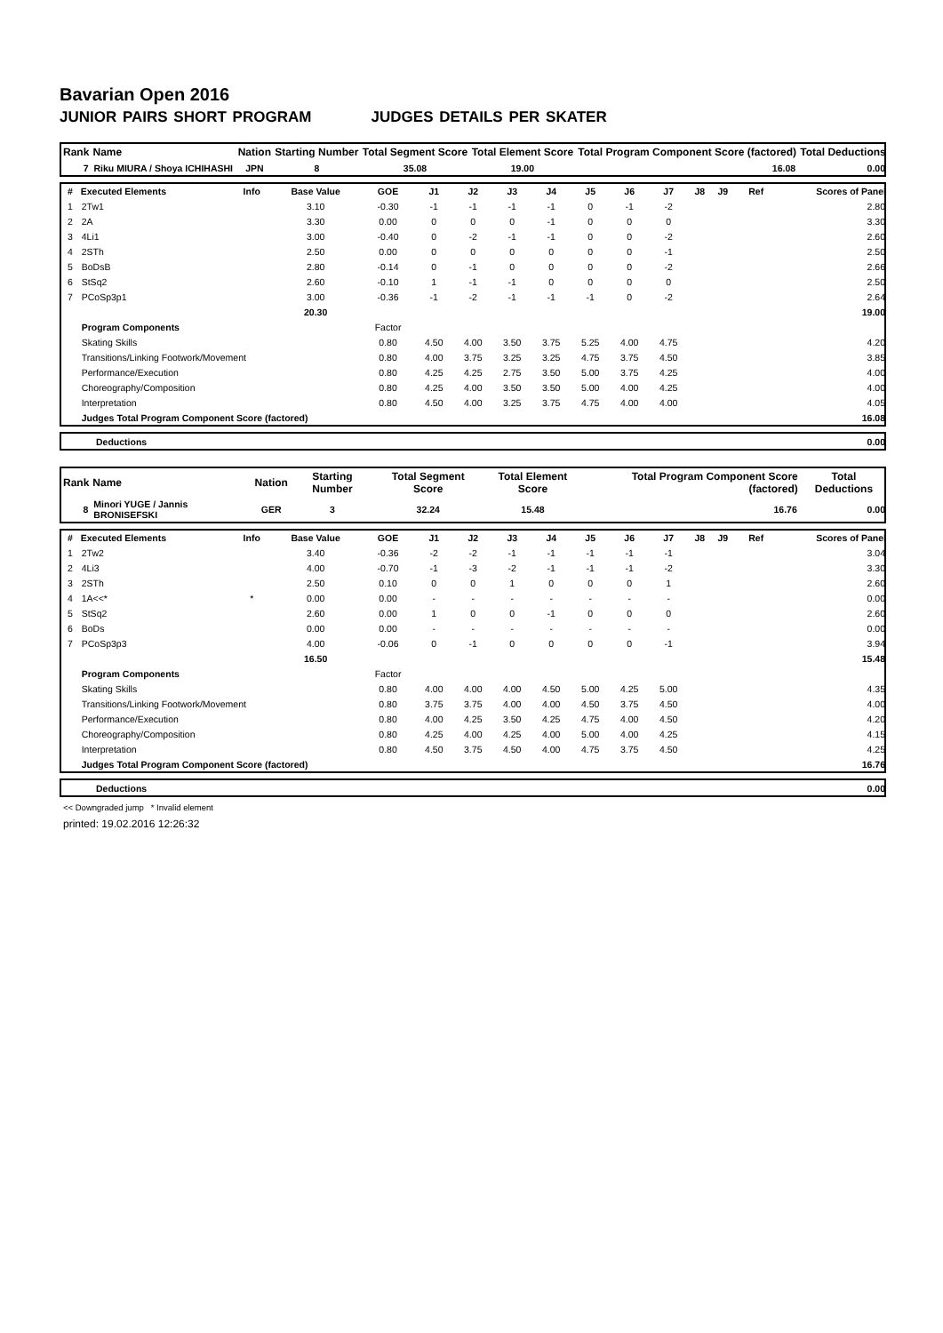Bavarian Open 2016
JUNIOR PAIRS SHORT PROGRAM JUDGES DETAILS PER SKATER
| Rank | Name | Nation | Starting Number | Total Segment Score | Total Element Score | Total Program Component Score (factored) | Total Deductions |
| --- | --- | --- | --- | --- | --- | --- | --- |
| 7 | Riku MIURA / Shoya ICHIHASHI | JPN | 8 | 35.08 | 19.00 | 16.08 | 0.00 |
| # | Executed Elements | Info | Base Value | GOE | J1 | J2 | J3 | J4 | J5 | J6 | J7 | J8 | J9 | Ref | Scores of Panel |
| --- | --- | --- | --- | --- | --- | --- | --- | --- | --- | --- | --- | --- | --- | --- | --- |
| 1 | 2Tw1 | | 3.10 | -0.30 | -1 | -1 | -1 | -1 | 0 | -1 | -2 | | | | 2.80 |
| 2 | 2A | | 3.30 | 0.00 | 0 | 0 | 0 | -1 | 0 | 0 | 0 | | | | 3.30 |
| 3 | 4Li1 | | 3.00 | -0.40 | 0 | -2 | -1 | -1 | 0 | 0 | -2 | | | | 2.60 |
| 4 | 2STh | | 2.50 | 0.00 | 0 | 0 | 0 | 0 | 0 | 0 | -1 | | | | 2.50 |
| 5 | BoDsB | | 2.80 | -0.14 | 0 | -1 | 0 | 0 | 0 | 0 | -2 | | | | 2.66 |
| 6 | StSq2 | | 2.60 | -0.10 | 1 | -1 | -1 | 0 | 0 | 0 | 0 | | | | 2.50 |
| 7 | PCoSp3p1 | | 3.00 | -0.36 | -1 | -2 | -1 | -1 | -1 | 0 | -2 | | | | 2.64 |
| | | | 20.30 | | | | | | | | | | | | 19.00 |
| | Program Components | | | Factor | | | | | | | | | | | |
| | Skating Skills | | | 0.80 | 4.50 | 4.00 | 3.50 | 3.75 | 5.25 | 4.00 | 4.75 | | | | 4.20 |
| | Transitions/Linking Footwork/Movement | | | 0.80 | 4.00 | 3.75 | 3.25 | 3.25 | 4.75 | 3.75 | 4.50 | | | | 3.85 |
| | Performance/Execution | | | 0.80 | 4.25 | 4.25 | 2.75 | 3.50 | 5.00 | 3.75 | 4.25 | | | | 4.00 |
| | Choreography/Composition | | | 0.80 | 4.25 | 4.00 | 3.50 | 3.50 | 5.00 | 4.00 | 4.25 | | | | 4.00 |
| | Interpretation | | | 0.80 | 4.50 | 4.00 | 3.25 | 3.75 | 4.75 | 4.00 | 4.00 | | | | 4.05 |
| | Judges Total Program Component Score (factored) | | | | | | | | | | | | | | 16.08 |
| | Deductions | 0.00 |
| Rank | Name | Nation | Starting Number | Total Segment Score | Total Element Score | Total Program Component Score (factored) | Total Deductions |
| --- | --- | --- | --- | --- | --- | --- | --- |
| 8 | Minori YUGE / Jannis BRONISEFSKI | GER | 3 | 32.24 | 15.48 | 16.76 | 0.00 |
| # | Executed Elements | Info | Base Value | GOE | J1 | J2 | J3 | J4 | J5 | J6 | J7 | J8 | J9 | Ref | Scores of Panel |
| --- | --- | --- | --- | --- | --- | --- | --- | --- | --- | --- | --- | --- | --- | --- | --- |
| 1 | 2Tw2 | | 3.40 | -0.36 | -2 | -2 | -1 | -1 | -1 | -1 | -1 | | | | 3.04 |
| 2 | 4Li3 | | 4.00 | -0.70 | -1 | -3 | -2 | -1 | -1 | -1 | -2 | | | | 3.30 |
| 3 | 2STh | | 2.50 | 0.10 | 0 | 0 | 1 | 0 | 0 | 0 | 1 | | | | 2.60 |
| 4 | 1A<<* | * | 0.00 | 0.00 | - | - | - | - | - | - | - | | | | 0.00 |
| 5 | StSq2 | | 2.60 | 0.00 | 1 | 0 | 0 | -1 | 0 | 0 | 0 | | | | 2.60 |
| 6 | BoDs | | 0.00 | 0.00 | - | - | - | - | - | - | - | | | | 0.00 |
| 7 | PCoSp3p3 | | 4.00 | -0.06 | 0 | -1 | 0 | 0 | 0 | 0 | -1 | | | | 3.94 |
| | | | 16.50 | | | | | | | | | | | | 15.48 |
| | Program Components | | | Factor | | | | | | | | | | | |
| | Skating Skills | | | 0.80 | 4.00 | 4.00 | 4.00 | 4.50 | 5.00 | 4.25 | 5.00 | | | | 4.35 |
| | Transitions/Linking Footwork/Movement | | | 0.80 | 3.75 | 3.75 | 4.00 | 4.00 | 4.50 | 3.75 | 4.50 | | | | 4.00 |
| | Performance/Execution | | | 0.80 | 4.00 | 4.25 | 3.50 | 4.25 | 4.75 | 4.00 | 4.50 | | | | 4.20 |
| | Choreography/Composition | | | 0.80 | 4.25 | 4.00 | 4.25 | 4.00 | 5.00 | 4.00 | 4.25 | | | | 4.15 |
| | Interpretation | | | 0.80 | 4.50 | 3.75 | 4.50 | 4.00 | 4.75 | 3.75 | 4.50 | | | | 4.25 |
| | Judges Total Program Component Score (factored) | | | | | | | | | | | | | | 16.76 |
| | Deductions | 0.00 |
<< Downgraded jump * Invalid element
printed: 19.02.2016 12:26:32